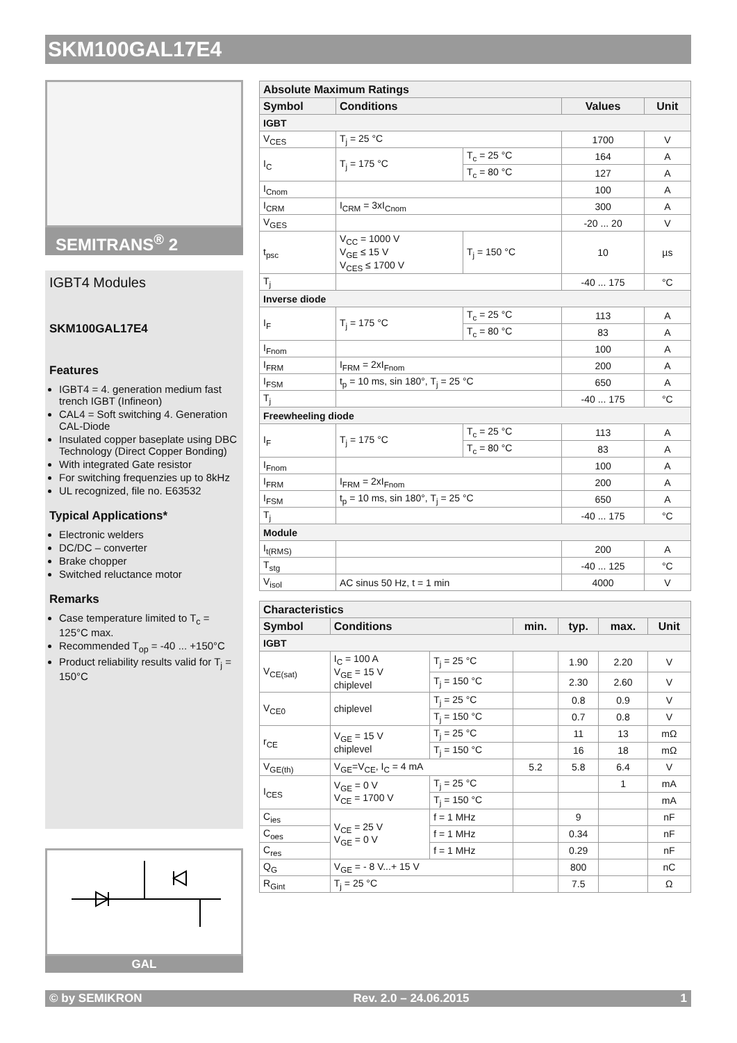SKM100GAL17E4
SEMITRANS<sup>®</sup> 2
IGBT4 Modules
SKM100GAL17E4
Features
IGBT4 = 4. generation medium fast trench IGBT (Infineon)
CAL4 = Soft switching 4. Generation CAL-Diode
Insulated copper baseplate using DBC Technology (Direct Copper Bonding)
With integrated Gate resistor
For switching frequenzies up to 8kHz
UL recognized, file no. E63532
Typical Applications*
Electronic welders
DC/DC – converter
Brake chopper
Switched reluctance motor
Remarks
Case temperature limited to T<sub>c</sub> = 125°C max.
Recommended T<sub>op</sub> = -40 ... +150°C
Product reliability results valid for T<sub>j</sub> = 150°C
GAL
| Absolute Maximum Ratings | | | | |
| --- | --- | --- | --- | --- |
| Symbol | Conditions | | Values | Unit |
| IGBT | | | | |
| V<sub>CES</sub> | T<sub>j</sub> = 25 °C | | 1700 | V |
| I<sub>C</sub> | T<sub>j</sub> = 175 °C | T<sub>c</sub> = 25 °C | 164 | A |
| | | T<sub>c</sub> = 80 °C | 127 | A |
| I<sub>Cnom</sub> | | | 100 | A |
| I<sub>CRM</sub> | I<sub>CRM</sub> = 3xI<sub>Cnom</sub> | | 300 | A |
| V<sub>GES</sub> | | | -20 ... 20 | V |
| t<sub>psc</sub> | V<sub>CC</sub> = 1000 V V<sub>GE</sub> ≤ 15 V V<sub>CES</sub> ≤ 1700 V | T<sub>j</sub> = 150 °C | 10 | µs |
| T<sub>j</sub> | | | -40 ... 175 | °C |
| Inverse diode | | | | |
| I<sub>F</sub> | T<sub>j</sub> = 175 °C | T<sub>c</sub> = 25 °C | 113 | A |
| | | T<sub>c</sub> = 80 °C | 83 | A |
| I<sub>Fnom</sub> | | | 100 | A |
| I<sub>FRM</sub> | I<sub>FRM</sub> = 2xI<sub>Fnom</sub> | | 200 | A |
| I<sub>FSM</sub> | t<sub>p</sub> = 10 ms, sin 180°, T<sub>j</sub> = 25 °C | | 650 | A |
| T<sub>j</sub> | | | -40 ... 175 | °C |
| Freewheeling diode | | | | |
| I<sub>F</sub> | T<sub>j</sub> = 175 °C | T<sub>c</sub> = 25 °C | 113 | A |
| | | T<sub>c</sub> = 80 °C | 83 | A |
| I<sub>Fnom</sub> | | | 100 | A |
| I<sub>FRM</sub> | I<sub>FRM</sub> = 2xI<sub>Fnom</sub> | | 200 | A |
| I<sub>FSM</sub> | t<sub>p</sub> = 10 ms, sin 180°, T<sub>j</sub> = 25 °C | | 650 | A |
| T<sub>j</sub> | | | -40 ... 175 | °C |
| Module | | | | |
| I<sub>t(RMS)</sub> | | | 200 | A |
| T<sub>stg</sub> | | | -40 ... 125 | °C |
| V<sub>isol</sub> | AC sinus 50 Hz, t = 1 min | | 4000 | V |
| Characteristics | | | | | | |
| --- | --- | --- | --- | --- | --- | --- |
| Symbol | Conditions | | min. | typ. | max. | Unit |
| IGBT | | | | | | |
| V<sub>CE(sat)</sub> | I<sub>C</sub> = 100 A V<sub>GE</sub> = 15 V chiplevel | T<sub>j</sub> = 25 °C | | 1.90 | 2.20 | V |
| | | T<sub>j</sub> = 150 °C | | 2.30 | 2.60 | V |
| V<sub>CE0</sub> | chiplevel | T<sub>j</sub> = 25 °C | | 0.8 | 0.9 | V |
| | | T<sub>j</sub> = 150 °C | | 0.7 | 0.8 | V |
| r<sub>CE</sub> | V<sub>GE</sub> = 15 V chiplevel | T<sub>j</sub> = 25 °C | | 11 | 13 | mΩ |
| | | T<sub>j</sub> = 150 °C | | 16 | 18 | mΩ |
| V<sub>GE(th)</sub> | V<sub>GE</sub>=V<sub>CE</sub>, I<sub>C</sub> = 4 mA | | 5.2 | 5.8 | 6.4 | V |
| I<sub>CES</sub> | V<sub>GE</sub> = 0 V V<sub>CE</sub> = 1700 V | T<sub>j</sub> = 25 °C | | | 1 | mA |
| | | T<sub>j</sub> = 150 °C | | | | mA |
| C<sub>ies</sub> | V<sub>CE</sub> = 25 V V<sub>GE</sub> = 0 V | f = 1 MHz | | 9 | | nF |
| C<sub>oes</sub> | | f = 1 MHz | | 0.34 | | nF |
| C<sub>res</sub> | | f = 1 MHz | | 0.29 | | nF |
| Q<sub>G</sub> | V<sub>GE</sub> = - 8 V...+ 15 V | | | 800 | | nC |
| R<sub>Gint</sub> | T<sub>j</sub> = 25 °C | | | 7.5 | | Ω |
© by SEMIKRON Rev. 2.0 – 24.06.2015 1